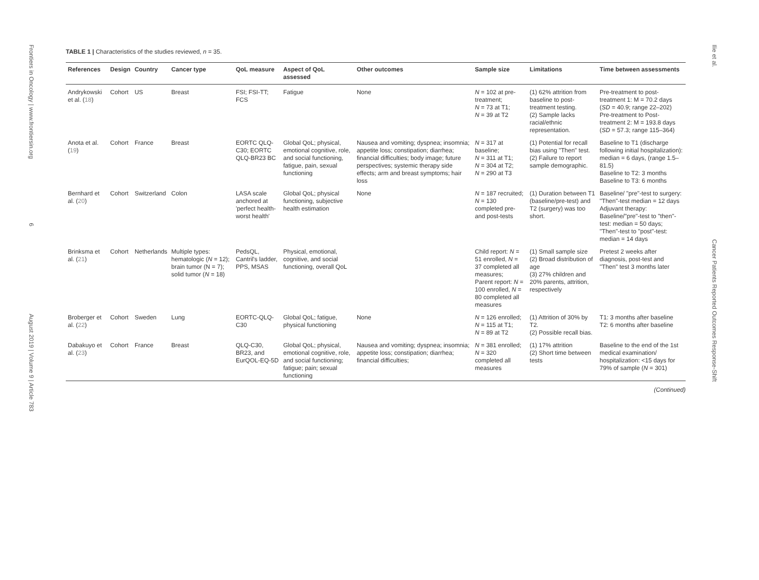Frontiers in Oncology | www.frontiersin.org 6 August 2019 | Volume 9 | Article 783
TABLE 1 | Characteristics of the studies reviewed, n = 35.
| References | Design | Country | Cancer type | QoL measure | Aspect of QoL assessed | Other outcomes | Sample size | Limitations | Time between assessments |
| --- | --- | --- | --- | --- | --- | --- | --- | --- | --- |
| Andrykowski et al. ( 18 ) | Cohort | US | Breast | FSI; FSI-TT; FCS | Fatigue | None | N = 102 at pre-treatment; N = 73 at T1; N = 39 at T2 | (1) 62% attrition from baseline to post-treatment testing. (2) Sample lacks racial/ethnic representation. | Pre-treatment to post-treatment 1: M = 70.2 days ( SD = 40.9; range 22–202) Pre-treatment to Post-treatment 2: M = 193.8 days ( SD = 57.3; range 115–364) |
| Anota et al. ( 19 ) | Cohort | France | Breast | EORTC QLQ-C30; EORTC QLQ-BR23 BC | Global QoL; physical, emotional cognitive, role, and social functioning, fatigue, pain, sexual functioning | Nausea and vomiting; dyspnea; insomnia; appetite loss; constipation; diarrhea; financial difficulties; body image; future perspectives; systemic therapy side effects; arm and breast symptoms; hair loss | N = 317 at baseline; N = 311 at T1; N = 304 at T2; N = 290 at T3 | (1) Potential for recall bias using "Then" test. (2) Failure to report sample demographic. | Baseline to T1 (discharge following initial hospitalization): median = 6 days, (range 1.5–81.5) Baseline to T2: 3 months Baseline to T3: 6 months |
| Bernhard et al. ( 20 ) | Cohort | Switzerland | Colon | LASA scale anchored at 'perfect health-worst health' | Global QoL; physical functioning, subjective health estimation | None | N = 187 recruited; N = 130 completed pre- and post-tests | (1) Duration between T1 (baseline/pre-test) and T2 (surgery) was too short. | Baseline/ "pre"-test to surgery: "Then"-test median = 12 days Adjuvant therapy: Baseline/"pre"-test to "then"-test: median = 50 days; "Then"-test to "post"-test: median = 14 days |
| Brinksma et al. ( 21 ) | Cohort | Netherlands | Multiple types: hematologic ( N = 12); brain tumor (N = 7); solid tumor ( N = 18) | PedsQL, Cantril's ladder, PPS, MSAS | Physical, emotional, cognitive, and social functioning, overall QoL | | Child report: N = 51 enrolled, N = 37 completed all measures; Parent report: N = 100 enrolled, N = 80 completed all measures | (1) Small sample size (2) Broad distribution of age (3) 27% children and 20% parents, attrition, respectively | Pretest 2 weeks after diagnosis, post-test and "Then" test 3 months later |
| Broberger et al. ( 22 ) | Cohort | Sweden | Lung | EORTC-QLQ-C30 | Global QoL; fatigue, physical functioning | None | N = 126 enrolled; N = 115 at T1; N = 89 at T2 | (1) Attrition of 30% by T2. (2) Possible recall bias. | T1: 3 months after baseline T2: 6 months after baseline |
| Dabakuyo et al. ( 23 ) | Cohort | France | Breast | QLQ-C30, BR23, and EurQOL-EQ-5D | Global QoL; physical, emotional cognitive, role, and social functioning; fatigue; pain; sexual functioning | Nausea and vomiting; dyspnea; insomnia; appetite loss; constipation; diarrhea; financial difficulties; | N = 381 enrolled; N = 320 completed all measures | (1) 17% attrition (2) Short time between tests | Baseline to the end of the 1st medical examination/ hospitalization: <15 days for 79% of sample ( N = 301) |
(Continued)
Ilie et al. Cancer Patients Reported Outcomes Response-Shift